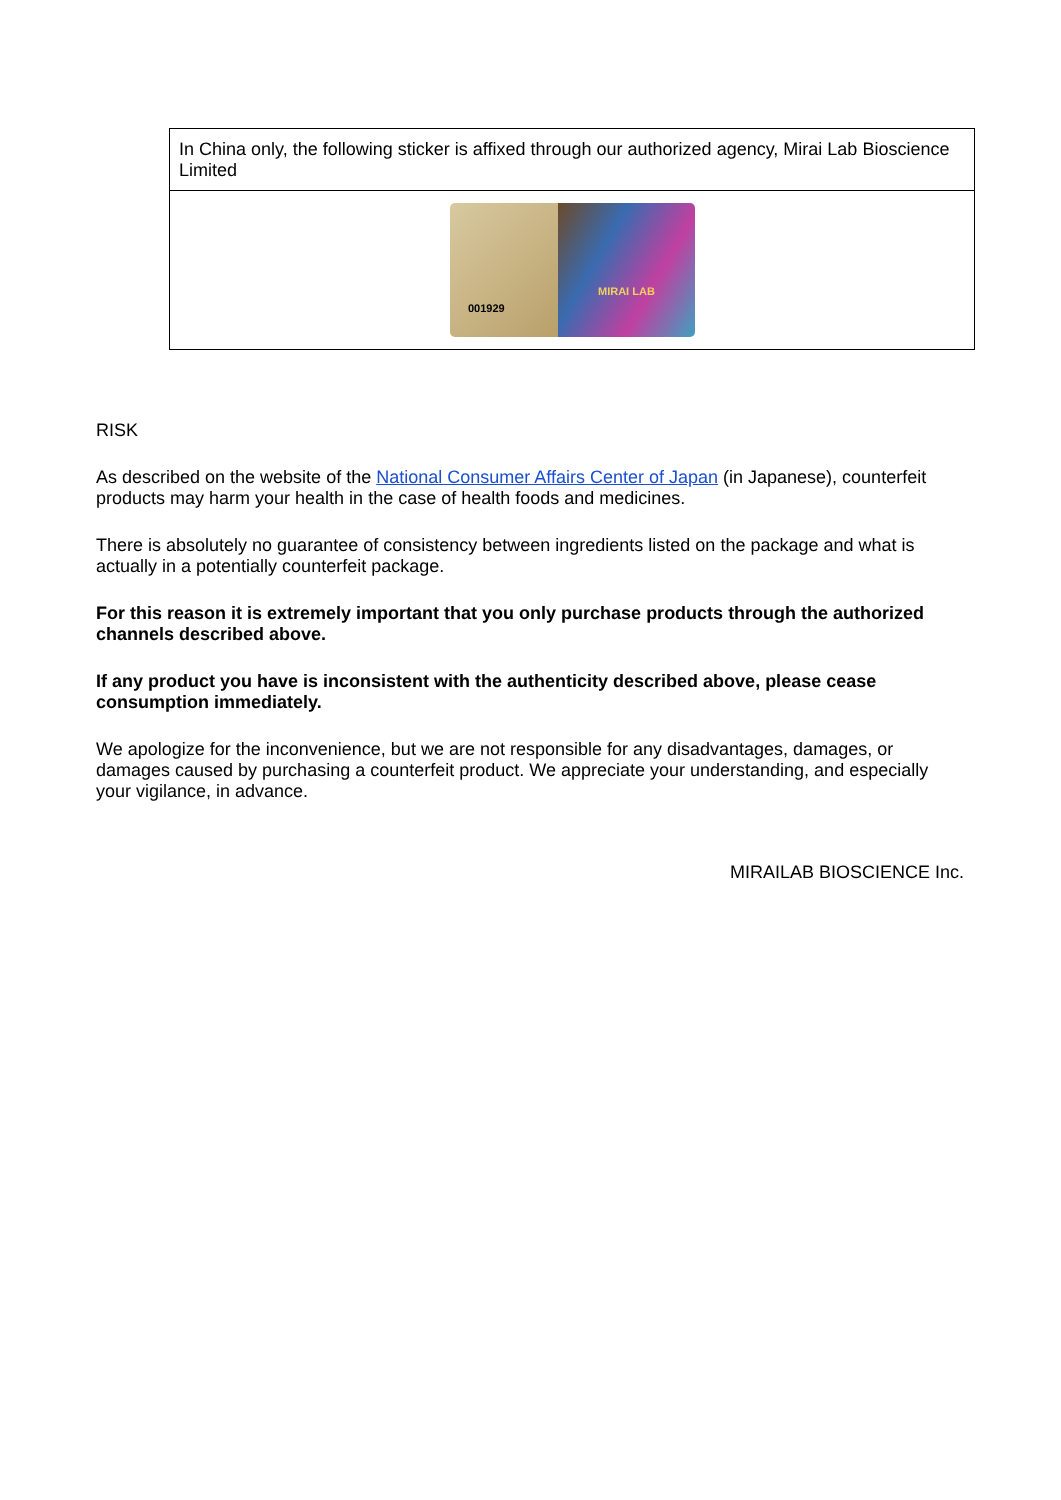| In China only, the following sticker is affixed through our authorized agency, Mirai Lab Bioscience Limited |
| 001929 MIRAI LAB |
RISK
As described on the website of the National Consumer Affairs Center of Japan (in Japanese), counterfeit products may harm your health in the case of health foods and medicines.
There is absolutely no guarantee of consistency between ingredients listed on the package and what is actually in a potentially counterfeit package.
For this reason it is extremely important that you only purchase products through the authorized channels described above.
If any product you have is inconsistent with the authenticity described above, please cease consumption immediately.
We apologize for the inconvenience, but we are not responsible for any disadvantages, damages, or damages caused by purchasing a counterfeit product. We appreciate your understanding, and especially your vigilance, in advance.
MIRAILAB BIOSCIENCE Inc.